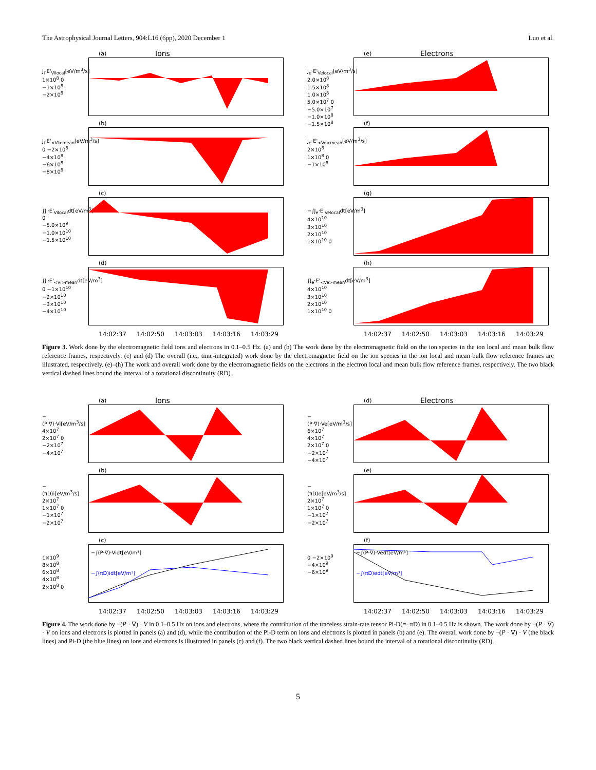The Astrophysical Journal Letters, 904:L16 (6pp), 2020 December 1 Luo et al.
Ions (a)
J<sub>i</sub>·E'<sub>Vilocal</sub>[eV/m<sup>3</sup>/s] 1×10<sup>8</sup> 0 −1×10<sup>8</sup> −2×10<sup>8</sup>
(b)
J<sub>i</sub>·E'<sub><Vi>mean</sub>[eV/m<sup>3</sup>/s] 0 −2×10<sup>8</sup> −4×10<sup>8</sup> −6×10<sup>8</sup> −8×10<sup>8</sup>
(c)
∫J<sub>i</sub>·E'<sub>Vilocal</sub>dt[eV/m<sup>3</sup>] 0 −5.0×10<sup>9</sup> −1.0×10<sup>10</sup> −1.5×10<sup>10</sup>
(d)
∫J<sub>i</sub>·E'<sub><Vi>mean</sub>dt[eV/m<sup>3</sup>] 0 −1×10<sup>10</sup> −2×10<sup>10</sup> −3×10<sup>10</sup> −4×10<sup>10</sup>
14:02:37 14:02:50 14:03:03 14:03:16 14:03:29
Electrons (e)
J<sub>e</sub>·E'<sub>Velocal</sub>[eV/m<sup>3</sup>/s] 2.0×10<sup>8</sup> 1.5×10<sup>8</sup> 1.0×10<sup>8</sup> 5.0×10<sup>7</sup> 0 −5.0×10<sup>7</sup> −1.0×10<sup>8</sup> −1.5×10<sup>8</sup>
(f)
J<sub>e</sub>·E'<sub><Ve>mean</sub>[eV/m<sup>3</sup>/s] 2×10<sup>8</sup> 1×10<sup>8</sup> 0 −1×10<sup>8</sup>
(g)
−∫J<sub>e</sub>·E'<sub>Velocal</sub>dt[eV/m<sup>3</sup>] 4×10<sup>10</sup> 3×10<sup>10</sup> 2×10<sup>10</sup> 1×10<sup>10</sup> 0
(h)
∫J<sub>e</sub>·E'<sub><Ve>mean</sub>dt[eV/m<sup>3</sup>] 4×10<sup>10</sup> 3×10<sup>10</sup> 2×10<sup>10</sup> 1×10<sup>10</sup> 0
14:02:37 14:02:50 14:03:03 14:03:16 14:03:29
Figure 3. Work done by the electromagnetic field ions and electrons in 0.1–0.5 Hz. (a) and (b) The work done by the electromagnetic field on the ion species in the ion local and mean bulk flow reference frames, respectively. (c) and (d) The overall (i.e., time-integrated) work done by the electromagnetic field on the ion species in the ion local and mean bulk flow reference frames are illustrated, respectively. (e)–(h) The work and overall work done by the electromagnetic fields on the electrons in the electron local and mean bulk flow reference frames, respectively. The two black vertical dashed lines bound the interval of a rotational discontinuity (RD).
Ions (a)
−(P·∇)·Vi[eV/m<sup>3</sup>/s] 4×10<sup>7</sup> 2×10<sup>7</sup> 0 −2×10<sup>7</sup> −4×10<sup>7</sup>
(b)
−(πD)i[eV/m<sup>3</sup>/s] 2×10<sup>7</sup> 1×10<sup>7</sup> 0 −1×10<sup>7</sup> −2×10<sup>7</sup>
(c)
1×10<sup>9</sup> 8×10<sup>8</sup> 6×10<sup>8</sup> 4×10<sup>8</sup> 2×10<sup>8</sup> 0
−∫(P·∇)·Vidt[eV/m³]
−∫(πD)idt[eV/m³]
14:02:37 14:02:50 14:03:03 14:03:16 14:03:29
Electrons (d)
−(P·∇)·Ve[eV/m<sup>3</sup>/s] 6×10<sup>7</sup> 4×10<sup>7</sup> 2×10<sup>7</sup> 0 −2×10<sup>7</sup> −4×10<sup>7</sup>
(e)
−(πD)e[eV/m<sup>3</sup>/s] 2×10<sup>7</sup> 1×10<sup>7</sup> 0 −1×10<sup>7</sup> −2×10<sup>7</sup>
(f)
0 −2×10<sup>9</sup> −4×10<sup>9</sup> −6×10<sup>9</sup>
−∫(P·∇)·Vedt[eV/m³]
−∫(πD)edt[eV/m³]
14:02:37 14:02:50 14:03:03 14:03:16 14:03:29
Figure 4. The work done by −(P · ∇) · V in 0.1–0.5 Hz on ions and electrons, where the contribution of the traceless strain-rate tensor Pi-D(=−πD) in 0.1–0.5 Hz is shown. The work done by −(P · ∇) · V on ions and electrons is plotted in panels (a) and (d), while the contribution of the Pi-D term on ions and electrons is plotted in panels (b) and (e). The overall work done by −(P · ∇) · V (the black lines) and Pi-D (the blue lines) on ions and electrons is illustrated in panels (c) and (f). The two black vertical dashed lines bound the interval of a rotational discontinuity (RD).
5